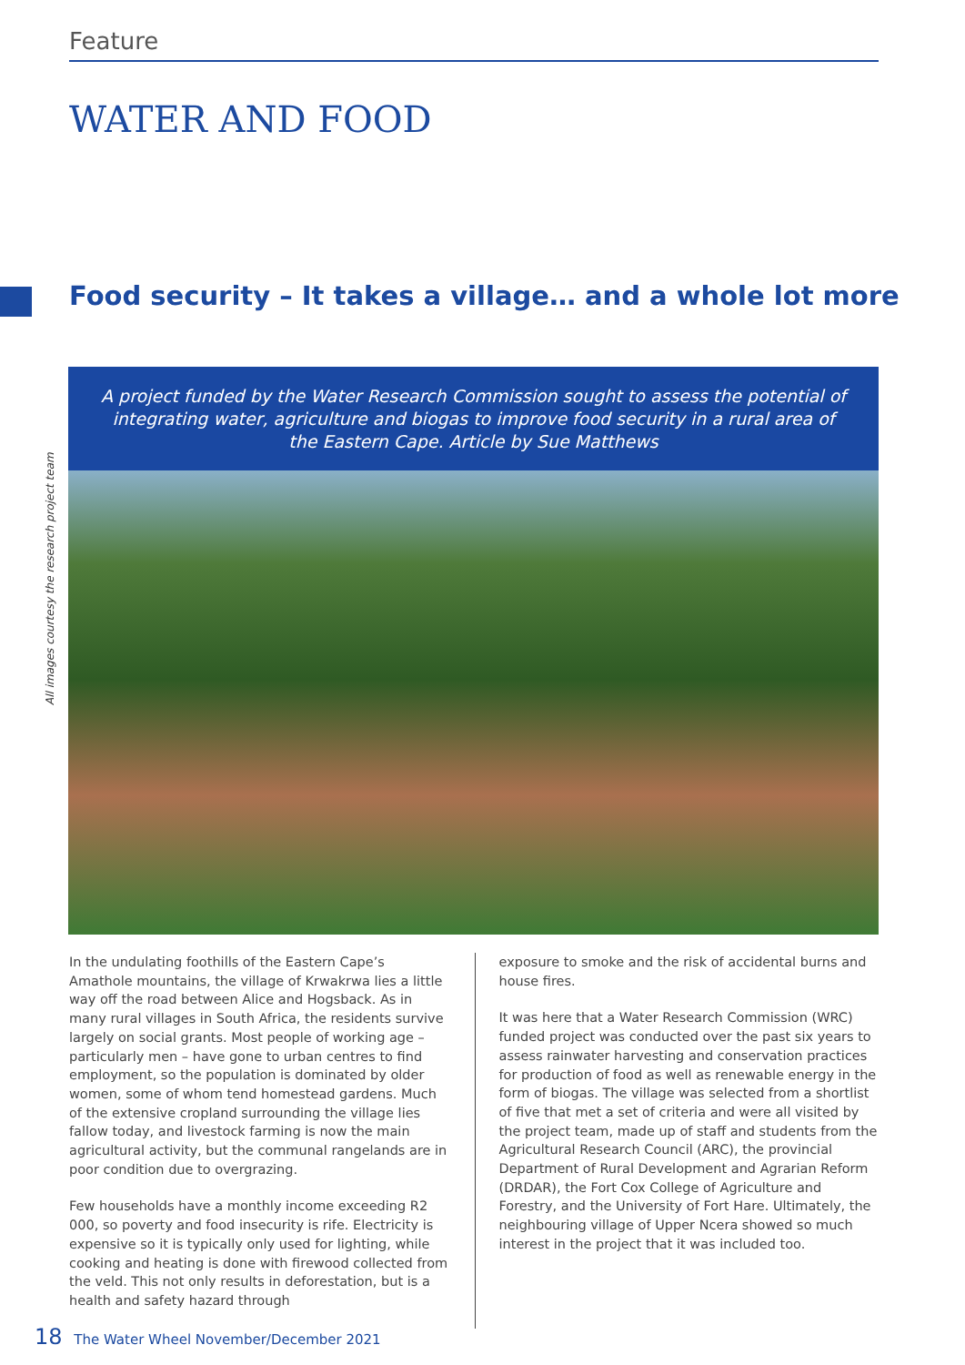Feature
WATER AND FOOD
Food security – It takes a village… and a whole lot more
A project funded by the Water Research Commission sought to assess the potential of integrating water, agriculture and biogas to improve food security in a rural area of the Eastern Cape. Article by Sue Matthews
All images courtesy the research project team
In the undulating foothills of the Eastern Cape’s Amathole mountains, the village of Krwakrwa lies a little way off the road between Alice and Hogsback. As in many rural villages in South Africa, the residents survive largely on social grants. Most people of working age – particularly men – have gone to urban centres to find employment, so the population is dominated by older women, some of whom tend homestead gardens. Much of the extensive cropland surrounding the village lies fallow today, and livestock farming is now the main agricultural activity, but the communal rangelands are in poor condition due to overgrazing.
Few households have a monthly income exceeding R2 000, so poverty and food insecurity is rife. Electricity is expensive so it is typically only used for lighting, while cooking and heating is done with firewood collected from the veld. This not only results in deforestation, but is a health and safety hazard through
exposure to smoke and the risk of accidental burns and house fires.
It was here that a Water Research Commission (WRC) funded project was conducted over the past six years to assess rainwater harvesting and conservation practices for production of food as well as renewable energy in the form of biogas. The village was selected from a shortlist of five that met a set of criteria and were all visited by the project team, made up of staff and students from the Agricultural Research Council (ARC), the provincial Department of Rural Development and Agrarian Reform (DRDAR), the Fort Cox College of Agriculture and Forestry, and the University of Fort Hare. Ultimately, the neighbouring village of Upper Ncera showed so much interest in the project that it was included too.
18 The Water Wheel November/December 2021